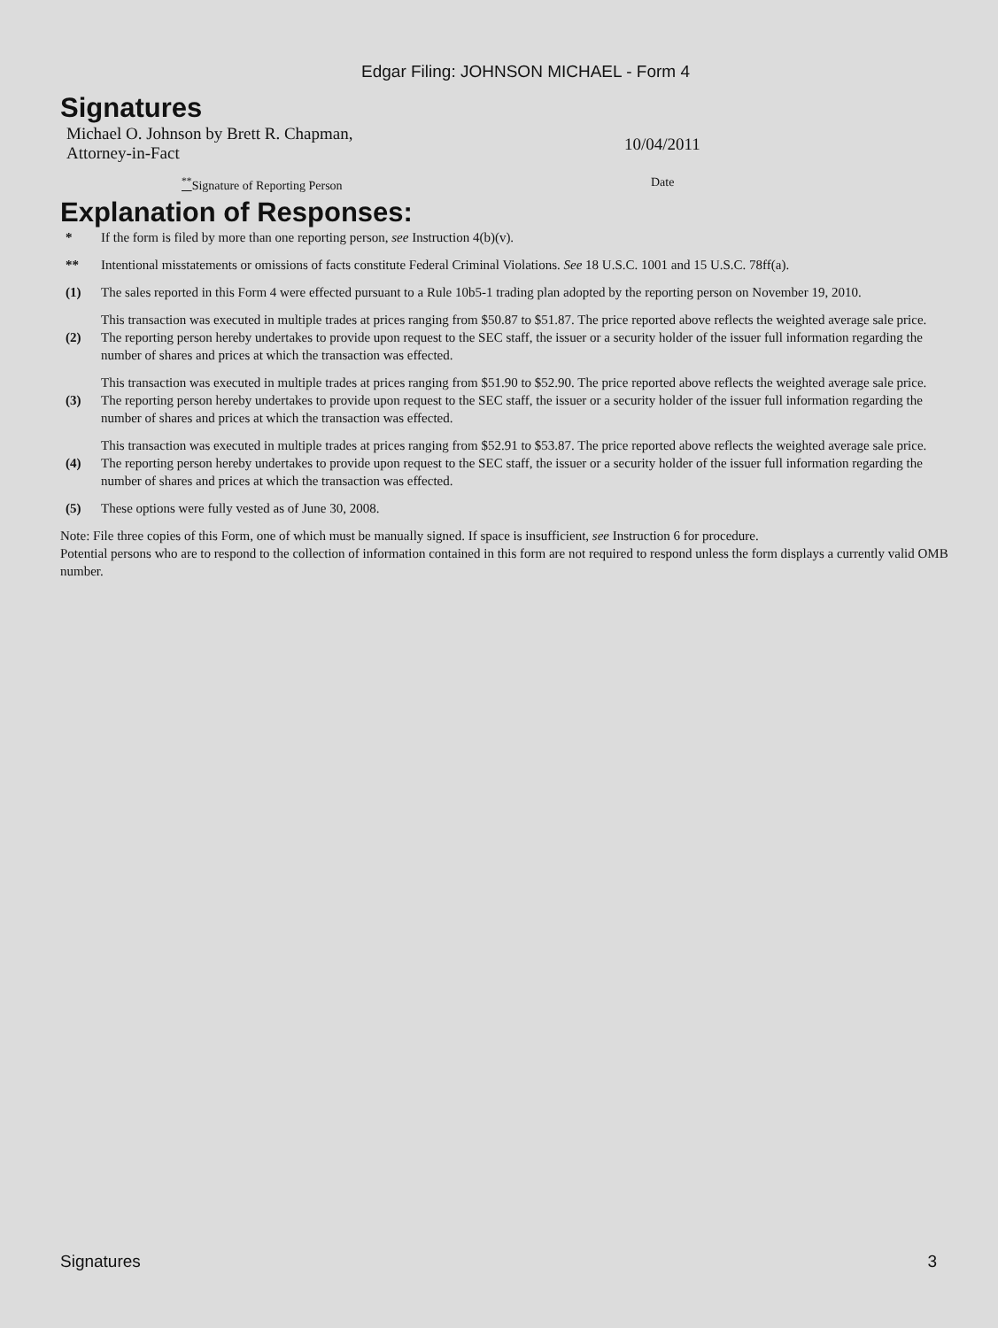Edgar Filing: JOHNSON MICHAEL - Form 4
Signatures
| Michael O. Johnson by Brett R. Chapman, Attorney-in-Fact | 10/04/2011 |
| <sup>**</sup> Signature of Reporting Person | Date |
Explanation of Responses:
| * | If the form is filed by more than one reporting person, see Instruction 4(b)(v). |
| ** | Intentional misstatements or omissions of facts constitute Federal Criminal Violations. See 18 U.S.C. 1001 and 15 U.S.C. 78ff(a). |
| (1) | The sales reported in this Form 4 were effected pursuant to a Rule 10b5-1 trading plan adopted by the reporting person on November 19, 2010. |
| (2) | This transaction was executed in multiple trades at prices ranging from $50.87 to $51.87. The price reported above reflects the weighted average sale price. The reporting person hereby undertakes to provide upon request to the SEC staff, the issuer or a security holder of the issuer full information regarding the number of shares and prices at which the transaction was effected. |
| (3) | This transaction was executed in multiple trades at prices ranging from $51.90 to $52.90. The price reported above reflects the weighted average sale price. The reporting person hereby undertakes to provide upon request to the SEC staff, the issuer or a security holder of the issuer full information regarding the number of shares and prices at which the transaction was effected. |
| (4) | This transaction was executed in multiple trades at prices ranging from $52.91 to $53.87. The price reported above reflects the weighted average sale price. The reporting person hereby undertakes to provide upon request to the SEC staff, the issuer or a security holder of the issuer full information regarding the number of shares and prices at which the transaction was effected. |
| (5) | These options were fully vested as of June 30, 2008. |
Note: File three copies of this Form, one of which must be manually signed. If space is insufficient, see Instruction 6 for procedure.
Potential persons who are to respond to the collection of information contained in this form are not required to respond unless the form displays a currently valid OMB number.
Signatures 3